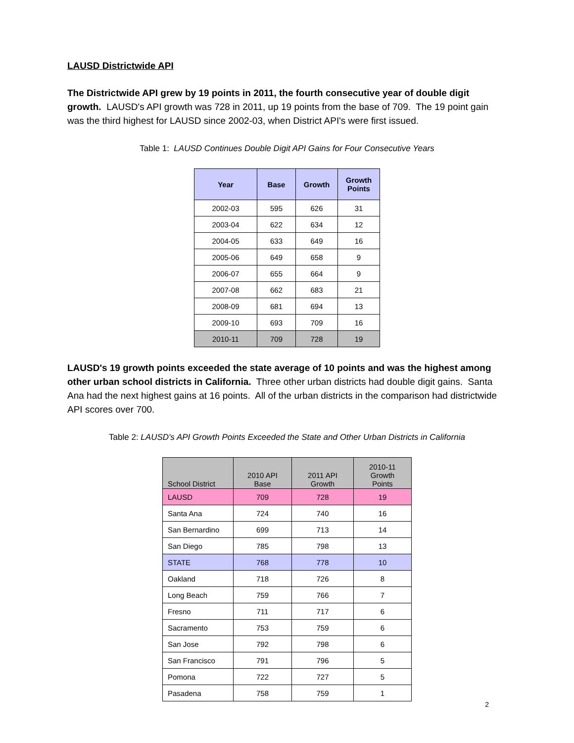LAUSD Districtwide API
The Districtwide API grew by 19 points in 2011, the fourth consecutive year of double digit growth. LAUSD's API growth was 728 in 2011, up 19 points from the base of 709. The 19 point gain was the third highest for LAUSD since 2002-03, when District API's were first issued.
Table 1: LAUSD Continues Double Digit API Gains for Four Consecutive Years
| Year | Base | Growth | Growth Points |
| --- | --- | --- | --- |
| 2002-03 | 595 | 626 | 31 |
| 2003-04 | 622 | 634 | 12 |
| 2004-05 | 633 | 649 | 16 |
| 2005-06 | 649 | 658 | 9 |
| 2006-07 | 655 | 664 | 9 |
| 2007-08 | 662 | 683 | 21 |
| 2008-09 | 681 | 694 | 13 |
| 2009-10 | 693 | 709 | 16 |
| 2010-11 | 709 | 728 | 19 |
LAUSD's 19 growth points exceeded the state average of 10 points and was the highest among other urban school districts in California. Three other urban districts had double digit gains. Santa Ana had the next highest gains at 16 points. All of the urban districts in the comparison had districtwide API scores over 700.
Table 2: LAUSD's API Growth Points Exceeded the State and Other Urban Districts in California
| School District | 2010 API Base | 2011 API Growth | 2010-11 Growth Points |
| --- | --- | --- | --- |
| LAUSD | 709 | 728 | 19 |
| Santa Ana | 724 | 740 | 16 |
| San Bernardino | 699 | 713 | 14 |
| San Diego | 785 | 798 | 13 |
| STATE | 768 | 778 | 10 |
| Oakland | 718 | 726 | 8 |
| Long Beach | 759 | 766 | 7 |
| Fresno | 711 | 717 | 6 |
| Sacramento | 753 | 759 | 6 |
| San Jose | 792 | 798 | 6 |
| San Francisco | 791 | 796 | 5 |
| Pomona | 722 | 727 | 5 |
| Pasadena | 758 | 759 | 1 |
2